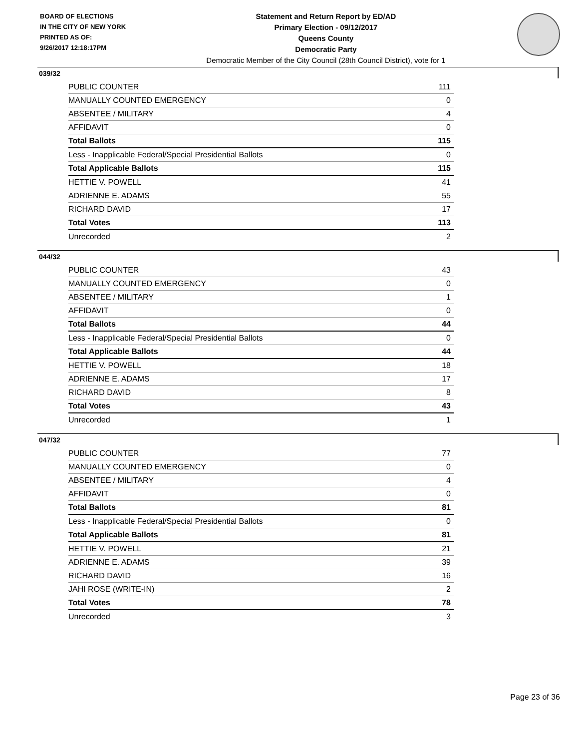BOARD OF ELECTIONS
IN THE CITY OF NEW YORK
PRINTED AS OF:
9/26/2017 12:18:17PM
Statement and Return Report by ED/AD
Primary Election - 09/12/2017
Queens County
Democratic Party
Democratic Member of the City Council (28th Council District), vote for 1
039/32
| PUBLIC COUNTER | 111 |
| MANUALLY COUNTED EMERGENCY | 0 |
| ABSENTEE / MILITARY | 4 |
| AFFIDAVIT | 0 |
| Total Ballots | 115 |
| Less - Inapplicable Federal/Special Presidential Ballots | 0 |
| Total Applicable Ballots | 115 |
| HETTIE V. POWELL | 41 |
| ADRIENNE E. ADAMS | 55 |
| RICHARD DAVID | 17 |
| Total Votes | 113 |
| Unrecorded | 2 |
044/32
| PUBLIC COUNTER | 43 |
| MANUALLY COUNTED EMERGENCY | 0 |
| ABSENTEE / MILITARY | 1 |
| AFFIDAVIT | 0 |
| Total Ballots | 44 |
| Less - Inapplicable Federal/Special Presidential Ballots | 0 |
| Total Applicable Ballots | 44 |
| HETTIE V. POWELL | 18 |
| ADRIENNE E. ADAMS | 17 |
| RICHARD DAVID | 8 |
| Total Votes | 43 |
| Unrecorded | 1 |
047/32
| PUBLIC COUNTER | 77 |
| MANUALLY COUNTED EMERGENCY | 0 |
| ABSENTEE / MILITARY | 4 |
| AFFIDAVIT | 0 |
| Total Ballots | 81 |
| Less - Inapplicable Federal/Special Presidential Ballots | 0 |
| Total Applicable Ballots | 81 |
| HETTIE V. POWELL | 21 |
| ADRIENNE E. ADAMS | 39 |
| RICHARD DAVID | 16 |
| JAHI ROSE (WRITE-IN) | 2 |
| Total Votes | 78 |
| Unrecorded | 3 |
Page 23 of 36